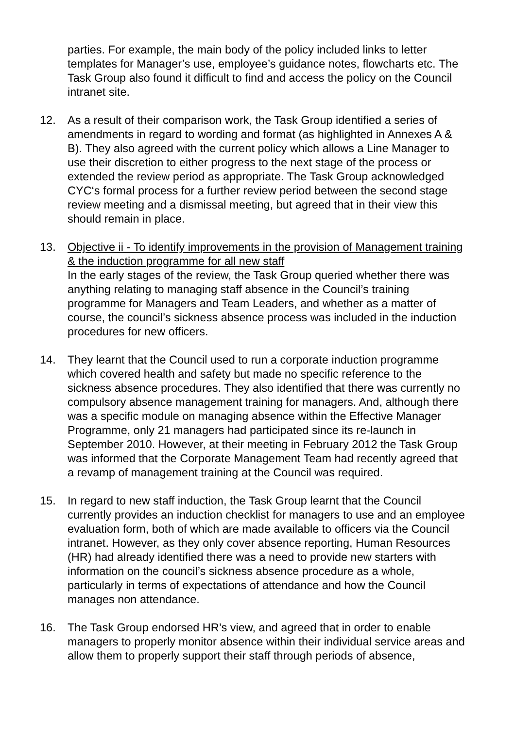parties. For example, the main body of the policy included links to letter templates for Manager’s use, employee’s guidance notes, flowcharts etc. The Task Group also found it difficult to find and access the policy on the Council intranet site.
12. As a result of their comparison work, the Task Group identified a series of amendments in regard to wording and format (as highlighted in Annexes A & B). They also agreed with the current policy which allows a Line Manager to use their discretion to either progress to the next stage of the process or extended the review period as appropriate. The Task Group acknowledged CYC‘s formal process for a further review period between the second stage review meeting and a dismissal meeting, but agreed that in their view this should remain in place.
13. Objective ii - To identify improvements in the provision of Management training & the induction programme for all new staff
In the early stages of the review, the Task Group queried whether there was anything relating to managing staff absence in the Council’s training programme for Managers and Team Leaders, and whether as a matter of course, the council’s sickness absence process was included in the induction procedures for new officers.
14. They learnt that the Council used to run a corporate induction programme which covered health and safety but made no specific reference to the sickness absence procedures. They also identified that there was currently no compulsory absence management training for managers. And, although there was a specific module on managing absence within the Effective Manager Programme, only 21 managers had participated since its re-launch in September 2010. However, at their meeting in February 2012 the Task Group was informed that the Corporate Management Team had recently agreed that a revamp of management training at the Council was required.
15. In regard to new staff induction, the Task Group learnt that the Council currently provides an induction checklist for managers to use and an employee evaluation form, both of which are made available to officers via the Council intranet. However, as they only cover absence reporting, Human Resources (HR) had already identified there was a need to provide new starters with information on the council’s sickness absence procedure as a whole, particularly in terms of expectations of attendance and how the Council manages non attendance.
16. The Task Group endorsed HR’s view, and agreed that in order to enable managers to properly monitor absence within their individual service areas and allow them to properly support their staff through periods of absence,